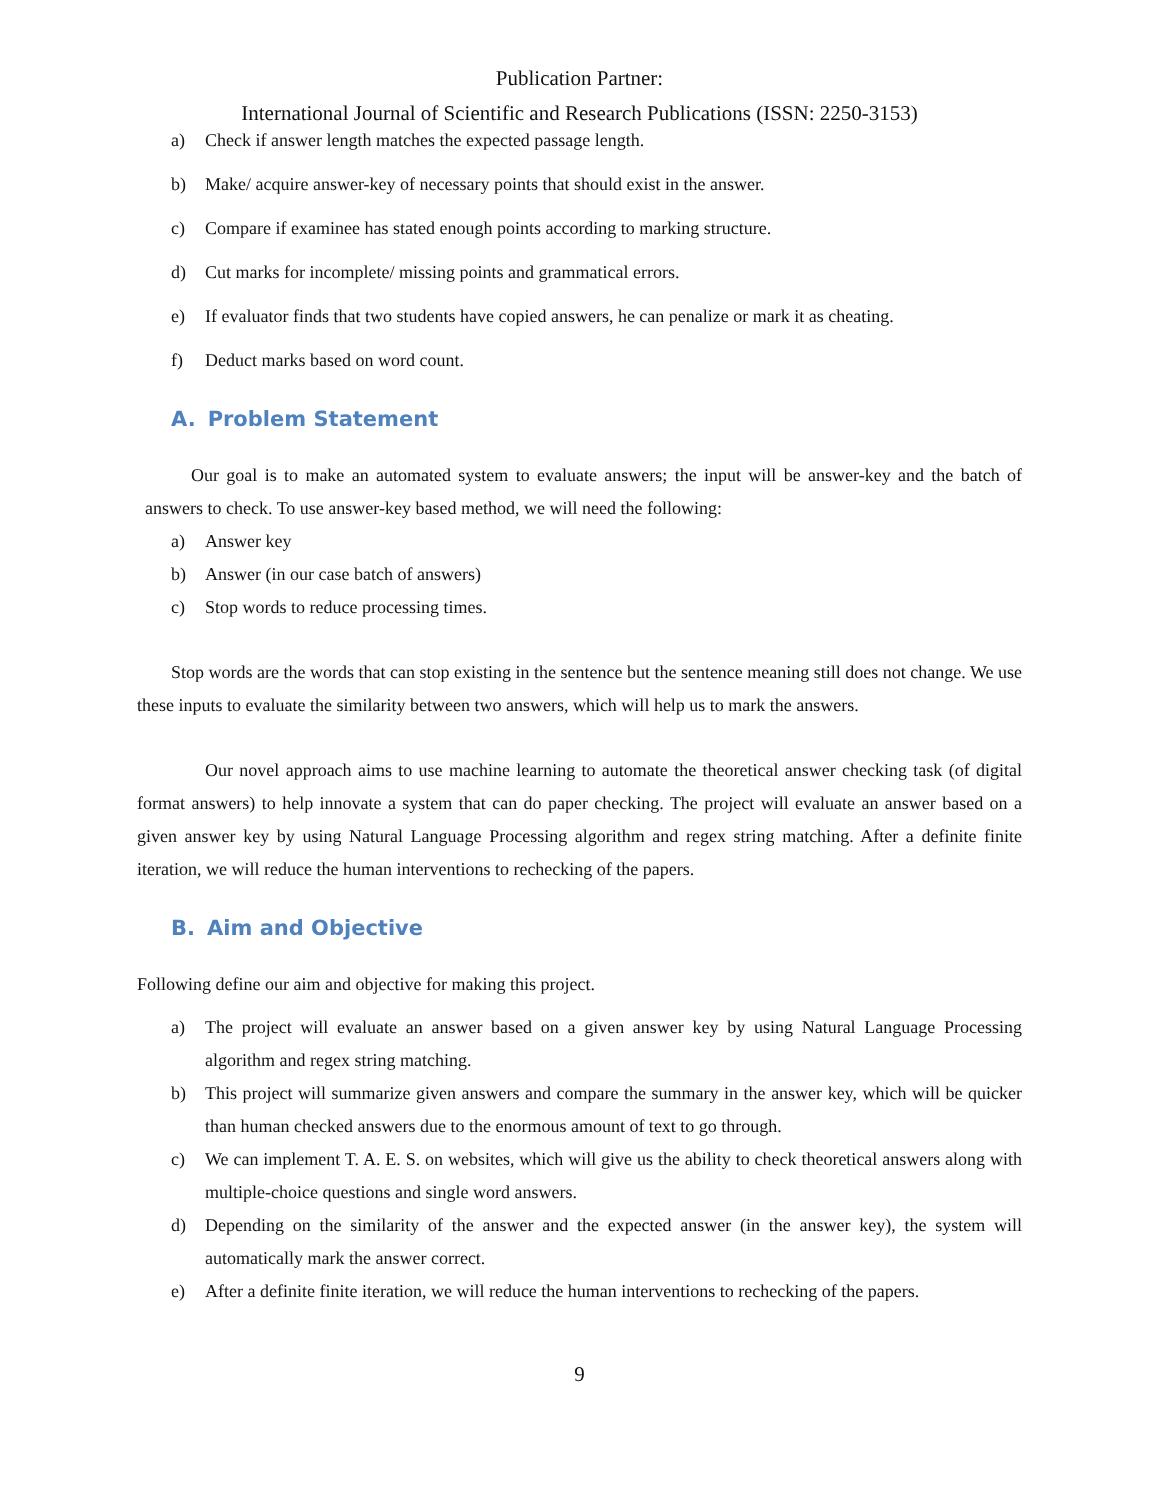Publication Partner:
International Journal of Scientific and Research Publications (ISSN: 2250-3153)
a) Check if answer length matches the expected passage length.
b) Make/ acquire answer-key of necessary points that should exist in the answer.
c) Compare if examinee has stated enough points according to marking structure.
d) Cut marks for incomplete/ missing points and grammatical errors.
e) If evaluator finds that two students have copied answers, he can penalize or mark it as cheating.
f) Deduct marks based on word count.
A. Problem Statement
Our goal is to make an automated system to evaluate answers; the input will be answer-key and the batch of answers to check. To use answer-key based method, we will need the following:
a) Answer key
b) Answer (in our case batch of answers)
c) Stop words to reduce processing times.
Stop words are the words that can stop existing in the sentence but the sentence meaning still does not change. We use these inputs to evaluate the similarity between two answers, which will help us to mark the answers.
Our novel approach aims to use machine learning to automate the theoretical answer checking task (of digital format answers) to help innovate a system that can do paper checking. The project will evaluate an answer based on a given answer key by using Natural Language Processing algorithm and regex string matching. After a definite finite iteration, we will reduce the human interventions to rechecking of the papers.
B. Aim and Objective
Following define our aim and objective for making this project.
a) The project will evaluate an answer based on a given answer key by using Natural Language Processing algorithm and regex string matching.
b) This project will summarize given answers and compare the summary in the answer key, which will be quicker than human checked answers due to the enormous amount of text to go through.
c) We can implement T. A. E. S. on websites, which will give us the ability to check theoretical answers along with multiple-choice questions and single word answers.
d) Depending on the similarity of the answer and the expected answer (in the answer key), the system will automatically mark the answer correct.
e) After a definite finite iteration, we will reduce the human interventions to rechecking of the papers.
9